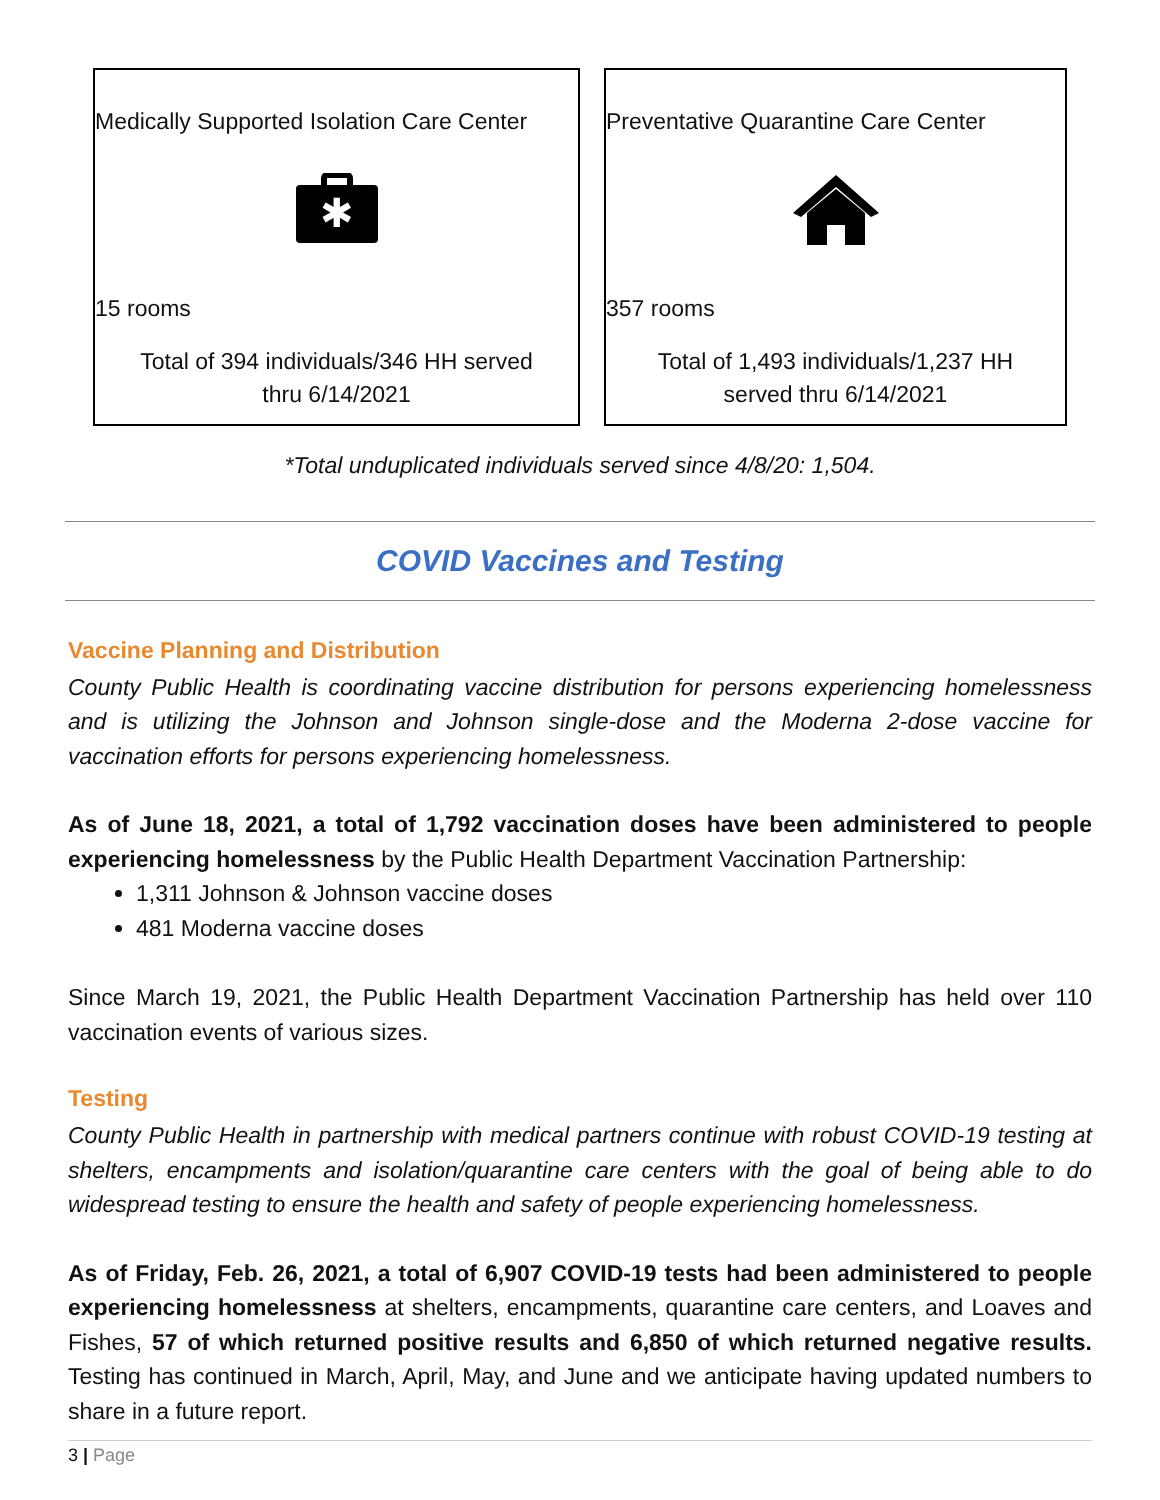Medically Supported Isolation Care Center
✱
15 rooms
Total of 394 individuals/346 HH served
thru 6/14/2021
Preventative Quarantine Care Center
357 rooms
Total of 1,493 individuals/1,237 HH
served thru 6/14/2021
*Total unduplicated individuals served since 4/8/20: 1,504.
COVID Vaccines and Testing
Vaccine Planning and Distribution
County Public Health is coordinating vaccine distribution for persons experiencing homelessness and is utilizing the Johnson and Johnson single-dose and the Moderna 2-dose vaccine for vaccination efforts for persons experiencing homelessness.
As of June 18, 2021, a total of 1,792 vaccination doses have been administered to people experiencing homelessness by the Public Health Department Vaccination Partnership:
1,311 Johnson & Johnson vaccine doses
481 Moderna vaccine doses
Since March 19, 2021, the Public Health Department Vaccination Partnership has held over 110 vaccination events of various sizes.
Testing
County Public Health in partnership with medical partners continue with robust COVID-19 testing at shelters, encampments and isolation/quarantine care centers with the goal of being able to do widespread testing to ensure the health and safety of people experiencing homelessness.
As of Friday, Feb. 26, 2021, a total of 6,907 COVID-19 tests had been administered to people experiencing homelessness at shelters, encampments, quarantine care centers, and Loaves and Fishes, 57 of which returned positive results and 6,850 of which returned negative results. Testing has continued in March, April, May, and June and we anticipate having updated numbers to share in a future report.
3 | Page